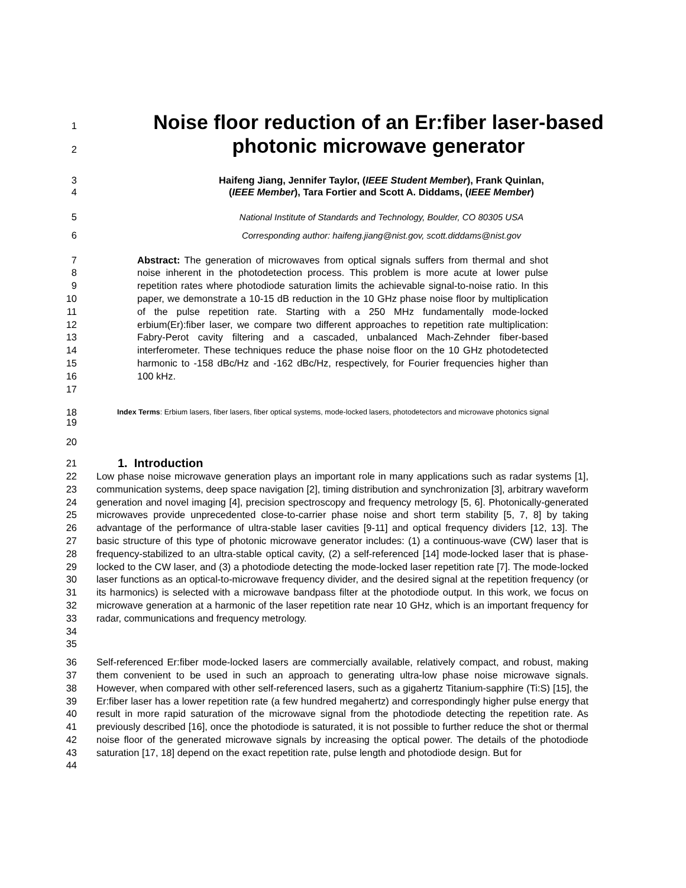1
2
Noise floor reduction of an Er:fiber laser-based
photonic microwave generator
3
4
Haifeng Jiang, Jennifer Taylor, (IEEE Student Member), Frank Quinlan,
(IEEE Member), Tara Fortier and Scott A. Diddams, (IEEE Member)
5 National Institute of Standards and Technology, Boulder, CO 80305 USA
6 Corresponding author: haifeng.jiang@nist.gov, scott.diddams@nist.gov
7
8
9
10
11
12
13
14
15
16
17
Abstract: The generation of microwaves from optical signals suffers from thermal and shot noise inherent in the photodetection process. This problem is more acute at lower pulse repetition rates where photodiode saturation limits the achievable signal-to-noise ratio. In this paper, we demonstrate a 10-15 dB reduction in the 10 GHz phase noise floor by multiplication of the pulse repetition rate. Starting with a 250 MHz fundamentally mode-locked erbium(Er):fiber laser, we compare two different approaches to repetition rate multiplication: Fabry-Perot cavity filtering and a cascaded, unbalanced Mach-Zehnder fiber-based interferometer. These techniques reduce the phase noise floor on the 10 GHz photodetected harmonic to -158 dBc/Hz and -162 dBc/Hz, respectively, for Fourier frequencies higher than 100 kHz.
18
19
Index Terms: Erbium lasers, fiber lasers, fiber optical systems, mode-locked lasers, photodetectors and microwave photonics signal
20
21
1. Introduction
22
23
24
25
26
27
28
29
30
31
32
33
34
35
Low phase noise microwave generation plays an important role in many applications such as radar systems [1], communication systems, deep space navigation [2], timing distribution and synchronization [3], arbitrary waveform generation and novel imaging [4], precision spectroscopy and frequency metrology [5, 6]. Photonically-generated microwaves provide unprecedented close-to-carrier phase noise and short term stability [5, 7, 8] by taking advantage of the performance of ultra-stable laser cavities [9-11] and optical frequency dividers [12, 13]. The basic structure of this type of photonic microwave generator includes: (1) a continuous-wave (CW) laser that is frequency-stabilized to an ultra-stable optical cavity, (2) a self-referenced [14] mode-locked laser that is phase-locked to the CW laser, and (3) a photodiode detecting the mode-locked laser repetition rate [7]. The mode-locked laser functions as an optical-to-microwave frequency divider, and the desired signal at the repetition frequency (or its harmonics) is selected with a microwave bandpass filter at the photodiode output. In this work, we focus on microwave generation at a harmonic of the laser repetition rate near 10 GHz, which is an important frequency for radar, communications and frequency metrology.
36
37
38
39
40
41
42
43
44
Self-referenced Er:fiber mode-locked lasers are commercially available, relatively compact, and robust, making them convenient to be used in such an approach to generating ultra-low phase noise microwave signals. However, when compared with other self-referenced lasers, such as a gigahertz Titanium-sapphire (Ti:S) [15], the Er:fiber laser has a lower repetition rate (a few hundred megahertz) and correspondingly higher pulse energy that result in more rapid saturation of the microwave signal from the photodiode detecting the repetition rate. As previously described [16], once the photodiode is saturated, it is not possible to further reduce the shot or thermal noise floor of the generated microwave signals by increasing the optical power. The details of the photodiode saturation [17, 18] depend on the exact repetition rate, pulse length and photodiode design. But for